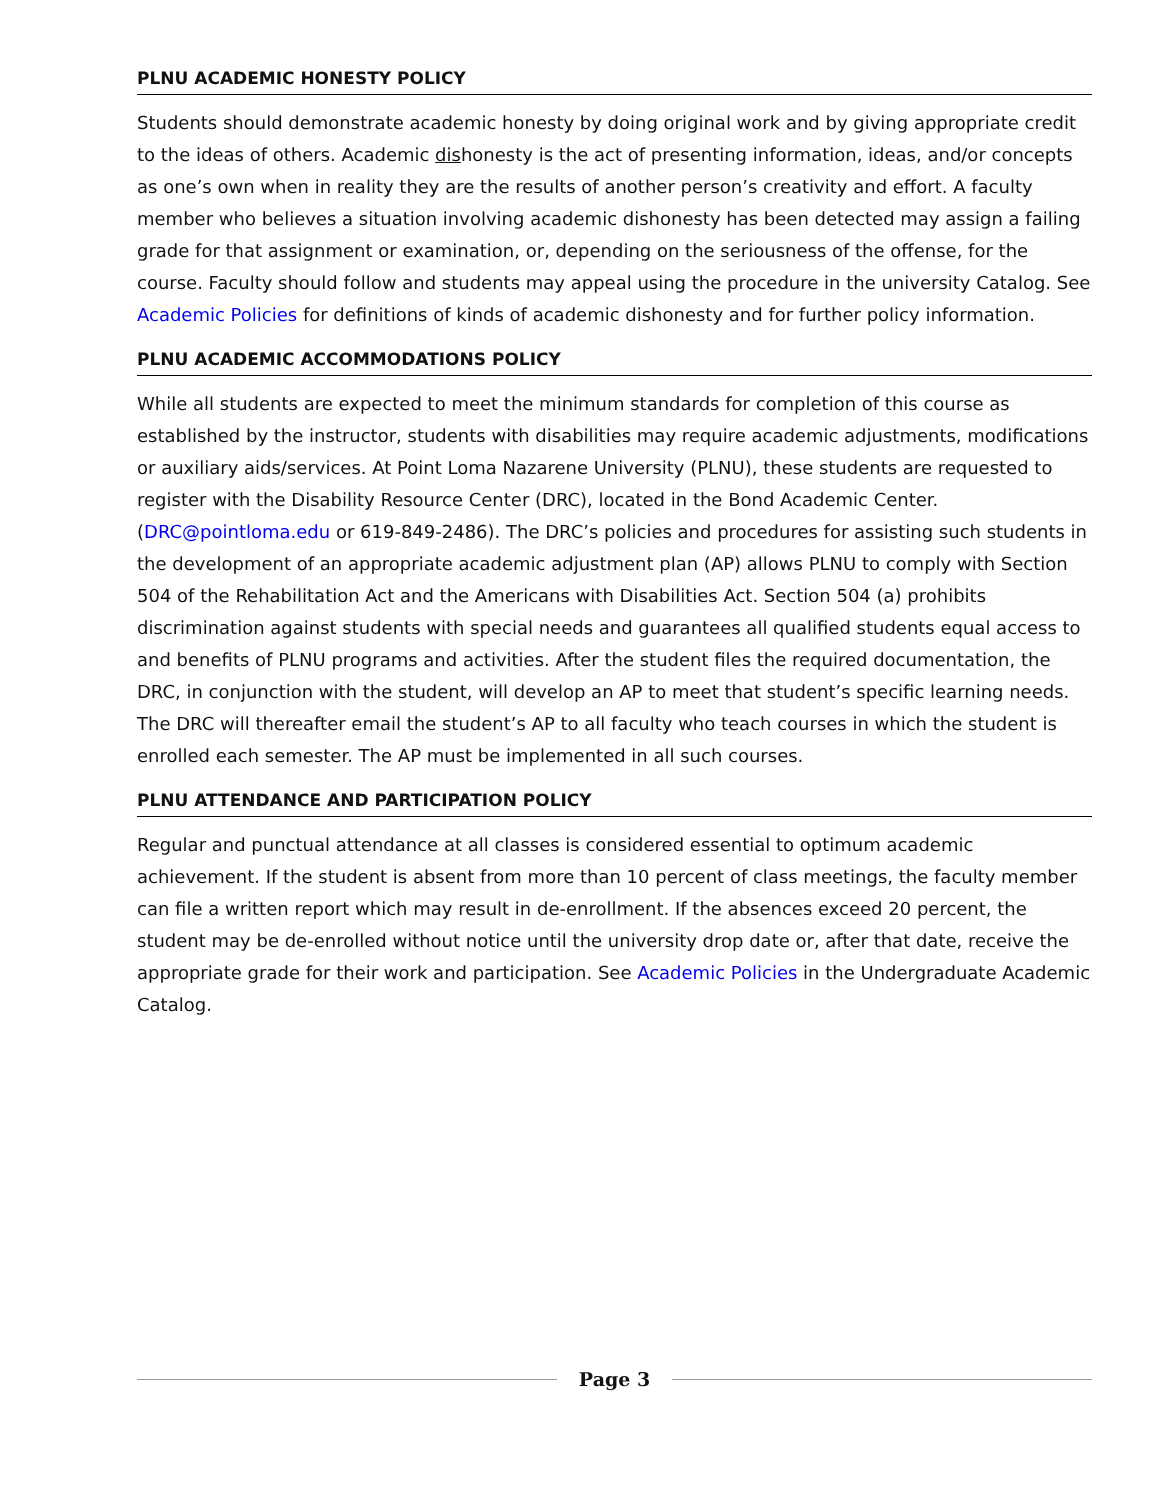PLNU ACADEMIC HONESTY POLICY
Students should demonstrate academic honesty by doing original work and by giving appropriate credit to the ideas of others. Academic dishonesty is the act of presenting information, ideas, and/or concepts as one’s own when in reality they are the results of another person’s creativity and effort. A faculty member who believes a situation involving academic dishonesty has been detected may assign a failing grade for that assignment or examination, or, depending on the seriousness of the offense, for the course. Faculty should follow and students may appeal using the procedure in the university Catalog. See Academic Policies for definitions of kinds of academic dishonesty and for further policy information.
PLNU ACADEMIC ACCOMMODATIONS POLICY
While all students are expected to meet the minimum standards for completion of this course as established by the instructor, students with disabilities may require academic adjustments, modifications or auxiliary aids/services. At Point Loma Nazarene University (PLNU), these students are requested to register with the Disability Resource Center (DRC), located in the Bond Academic Center. (DRC@pointloma.edu or 619-849-2486). The DRC’s policies and procedures for assisting such students in the development of an appropriate academic adjustment plan (AP) allows PLNU to comply with Section 504 of the Rehabilitation Act and the Americans with Disabilities Act. Section 504 (a) prohibits discrimination against students with special needs and guarantees all qualified students equal access to and benefits of PLNU programs and activities. After the student files the required documentation, the DRC, in conjunction with the student, will develop an AP to meet that student’s specific learning needs. The DRC will thereafter email the student’s AP to all faculty who teach courses in which the student is enrolled each semester. The AP must be implemented in all such courses.
PLNU ATTENDANCE AND PARTICIPATION POLICY
Regular and punctual attendance at all classes is considered essential to optimum academic achievement. If the student is absent from more than 10 percent of class meetings, the faculty member can file a written report which may result in de-enrollment. If the absences exceed 20 percent, the student may be de-enrolled without notice until the university drop date or, after that date, receive the appropriate grade for their work and participation. See Academic Policies in the Undergraduate Academic Catalog.
Page 3